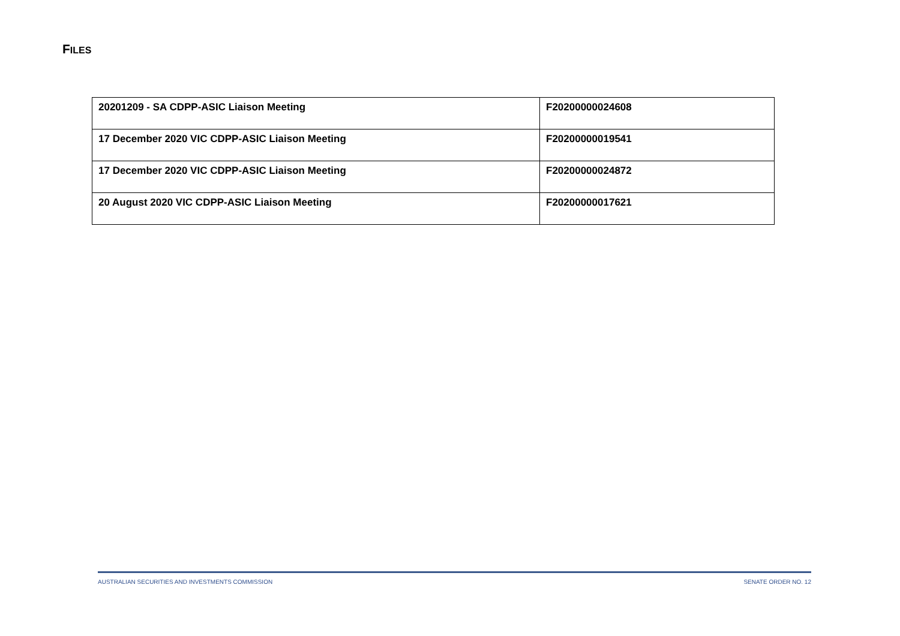FILES
| 20201209 - SA CDPP-ASIC Liaison Meeting | F20200000024608 |
| 17 December 2020 VIC CDPP-ASIC Liaison Meeting | F20200000019541 |
| 17 December 2020 VIC CDPP-ASIC Liaison Meeting | F20200000024872 |
| 20 August 2020 VIC CDPP-ASIC Liaison Meeting | F20200000017621 |
AUSTRALIAN SECURITIES AND INVESTMENTS COMMISSION SENATE ORDER NO. 12